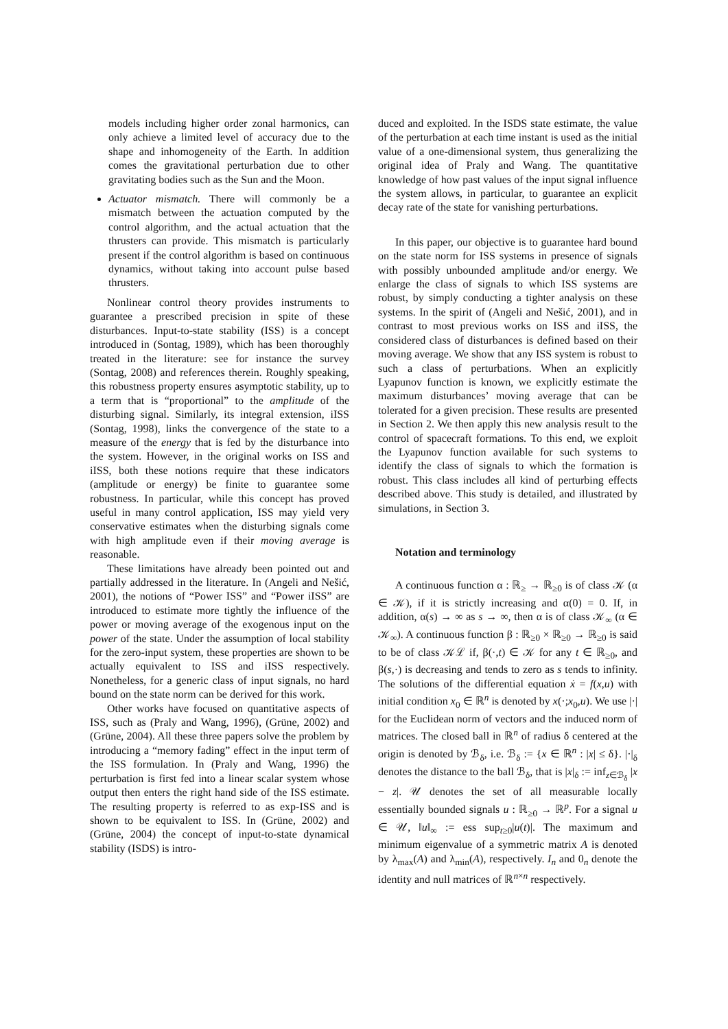models including higher order zonal harmonics, can only achieve a limited level of accuracy due to the shape and inhomogeneity of the Earth. In addition comes the gravitational perturbation due to other gravitating bodies such as the Sun and the Moon.
Actuator mismatch. There will commonly be a mismatch between the actuation computed by the control algorithm, and the actual actuation that the thrusters can provide. This mismatch is particularly present if the control algorithm is based on continuous dynamics, without taking into account pulse based thrusters.
Nonlinear control theory provides instruments to guarantee a prescribed precision in spite of these disturbances. Input-to-state stability (ISS) is a concept introduced in (Sontag, 1989), which has been thoroughly treated in the literature: see for instance the survey (Sontag, 2008) and references therein. Roughly speaking, this robustness property ensures asymptotic stability, up to a term that is “proportional” to the amplitude of the disturbing signal. Similarly, its integral extension, iISS (Sontag, 1998), links the convergence of the state to a measure of the energy that is fed by the disturbance into the system. However, in the original works on ISS and iISS, both these notions require that these indicators (amplitude or energy) be finite to guarantee some robustness. In particular, while this concept has proved useful in many control application, ISS may yield very conservative estimates when the disturbing signals come with high amplitude even if their moving average is reasonable.
These limitations have already been pointed out and partially addressed in the literature. In (Angeli and Nešić, 2001), the notions of “Power ISS” and “Power iISS” are introduced to estimate more tightly the influence of the power or moving average of the exogenous input on the power of the state. Under the assumption of local stability for the zero-input system, these properties are shown to be actually equivalent to ISS and iISS respectively. Nonetheless, for a generic class of input signals, no hard bound on the state norm can be derived for this work.
Other works have focused on quantitative aspects of ISS, such as (Praly and Wang, 1996), (Grüne, 2002) and (Grüne, 2004). All these three papers solve the problem by introducing a “memory fading” effect in the input term of the ISS formulation. In (Praly and Wang, 1996) the perturbation is first fed into a linear scalar system whose output then enters the right hand side of the ISS estimate. The resulting property is referred to as exp-ISS and is shown to be equivalent to ISS. In (Grüne, 2002) and (Grüne, 2004) the concept of input-to-state dynamical stability (ISDS) is intro-
duced and exploited. In the ISDS state estimate, the value of the perturbation at each time instant is used as the initial value of a one-dimensional system, thus generalizing the original idea of Praly and Wang. The quantitative knowledge of how past values of the input signal influence the system allows, in particular, to guarantee an explicit decay rate of the state for vanishing perturbations.
In this paper, our objective is to guarantee hard bound on the state norm for ISS systems in presence of signals with possibly unbounded amplitude and/or energy. We enlarge the class of signals to which ISS systems are robust, by simply conducting a tighter analysis on these systems. In the spirit of (Angeli and Nešić, 2001), and in contrast to most previous works on ISS and iISS, the considered class of disturbances is defined based on their moving average. We show that any ISS system is robust to such a class of perturbations. When an explicitly Lyapunov function is known, we explicitly estimate the maximum disturbances’ moving average that can be tolerated for a given precision. These results are presented in Section 2. We then apply this new analysis result to the control of spacecraft formations. To this end, we exploit the Lyapunov function available for such systems to identify the class of signals to which the formation is robust. This class includes all kind of perturbing effects described above. This study is detailed, and illustrated by simulations, in Section 3.
Notation and terminology
A continuous function α : ℝ<sub>≥</sub> → ℝ<sub>≥0</sub> is of class 𝒦 (α ∈ 𝒦), if it is strictly increasing and α(0) = 0. If, in addition, α(s) → ∞ as s → ∞, then α is of class 𝒦<sub>∞</sub> (α ∈ 𝒦<sub>∞</sub>). A continuous function β : ℝ<sub>≥0</sub> × ℝ<sub>≥0</sub> → ℝ<sub>≥0</sub> is said to be of class 𝒦ℒ if, β(·,t) ∈ 𝒦 for any t ∈ ℝ<sub>≥0</sub>, and β(s,·) is decreasing and tends to zero as s tends to infinity. The solutions of the differential equation ẋ = f(x,u) with initial condition x<sub>0</sub> ∈ ℝ<sup>n</sup> is denoted by x(·;x<sub>0</sub>,u). We use |·| for the Euclidean norm of vectors and the induced norm of matrices. The closed ball in ℝ<sup>n</sup> of radius δ centered at the origin is denoted by ℬ<sub>δ</sub>, i.e. ℬ<sub>δ</sub> := {x ∈ ℝ<sup>n</sup> : |x| ≤ δ}. |·|<sub>δ</sub> denotes the distance to the ball ℬ<sub>δ</sub>, that is |x|<sub>δ</sub> := inf<sub>z∈ℬ<sub>δ</sub></sub> |x − z|. 𝒰 denotes the set of all measurable locally essentially bounded signals u : ℝ<sub>≥0</sub> → ℝ<sup>p</sup>. For a signal u ∈ 𝒰, ‖u‖<sub>∞</sub> := ess sup<sub>t≥0</sub>|u(t)|. The maximum and minimum eigenvalue of a symmetric matrix A is denoted by λ<sub>max</sub>(A) and λ<sub>min</sub>(A), respectively. I<sub>n</sub> and 0<sub>n</sub> denote the identity and null matrices of ℝ<sup>n×n</sup> respectively.